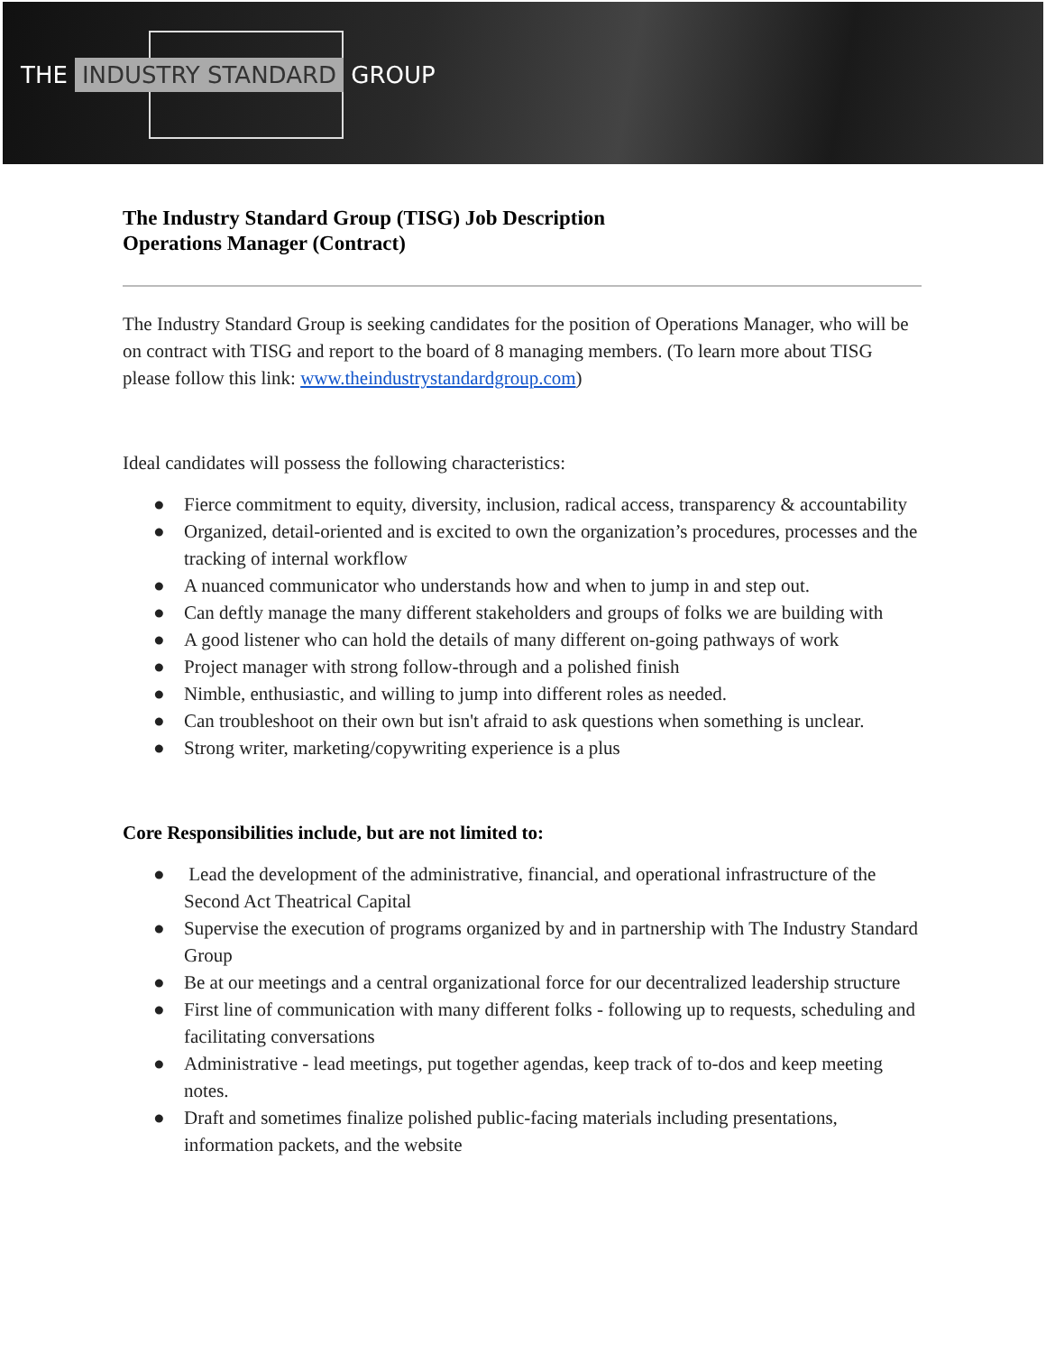THE INDUSTRY STANDARD GROUP
The Industry Standard Group (TISG) Job Description
Operations Manager (Contract)
The Industry Standard Group is seeking candidates for the position of Operations Manager, who will be on contract with TISG and report to the board of 8 managing members. (To learn more about TISG please follow this link: www.theindustrystandardgroup.com)
Ideal candidates will possess the following characteristics:
● Fierce commitment to equity, diversity, inclusion, radical access, transparency & accountability
● Organized, detail-oriented and is excited to own the organization’s procedures, processes and the tracking of internal workflow
● A nuanced communicator who understands how and when to jump in and step out.
● Can deftly manage the many different stakeholders and groups of folks we are building with
● A good listener who can hold the details of many different on-going pathways of work
● Project manager with strong follow-through and a polished finish
● Nimble, enthusiastic, and willing to jump into different roles as needed.
● Can troubleshoot on their own but isn't afraid to ask questions when something is unclear.
● Strong writer, marketing/copywriting experience is a plus
Core Responsibilities include, but are not limited to:
● Lead the development of the administrative, financial, and operational infrastructure of the Second Act Theatrical Capital
● Supervise the execution of programs organized by and in partnership with The Industry Standard Group
● Be at our meetings and a central organizational force for our decentralized leadership structure
● First line of communication with many different folks - following up to requests, scheduling and facilitating conversations
● Administrative - lead meetings, put together agendas, keep track of to-dos and keep meeting notes.
● Draft and sometimes finalize polished public-facing materials including presentations, information packets, and the website